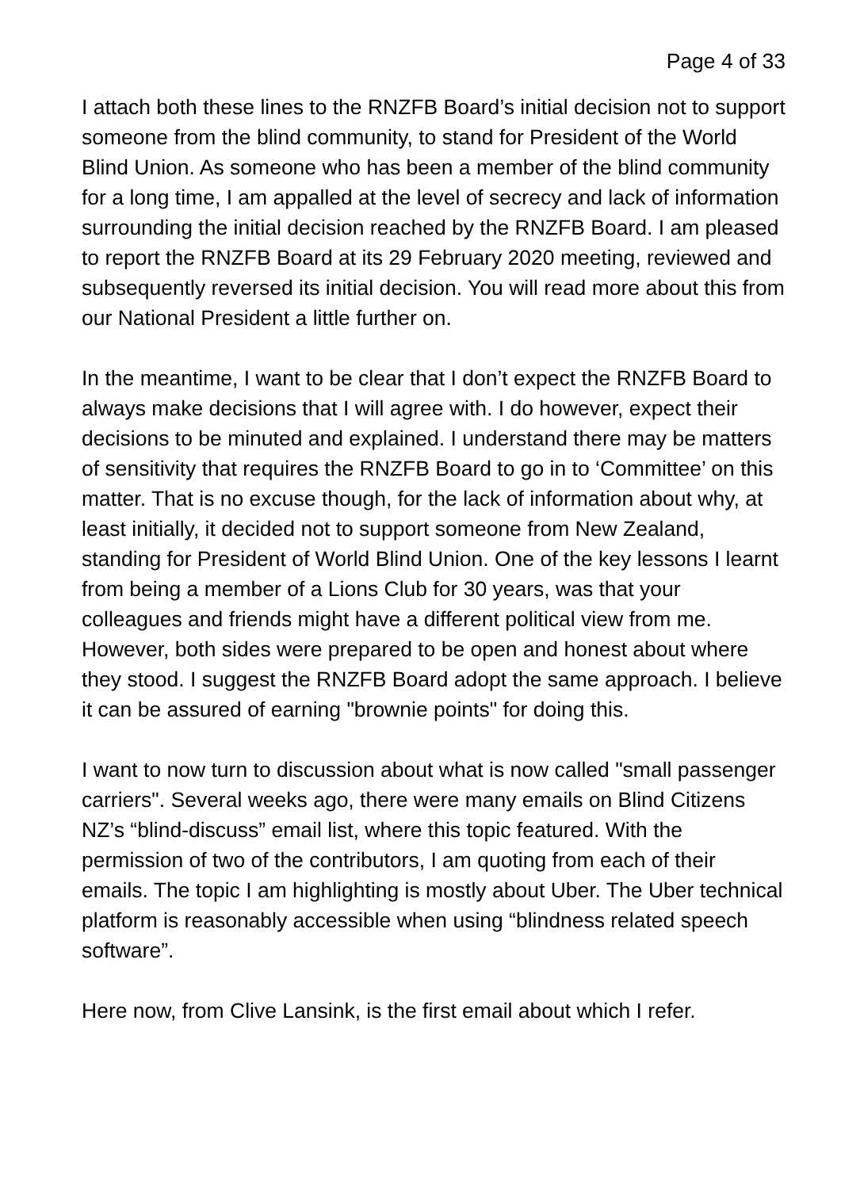Page 4 of 33
I attach both these lines to the RNZFB Board’s initial decision not to support someone from the blind community, to stand for President of the World Blind Union. As someone who has been a member of the blind community for a long time, I am appalled at the level of secrecy and lack of information surrounding the initial decision reached by the RNZFB Board. I am pleased to report the RNZFB Board at its 29 February 2020 meeting, reviewed and subsequently reversed its initial decision. You will read more about this from our National President a little further on.
In the meantime, I want to be clear that I don’t expect the RNZFB Board to always make decisions that I will agree with. I do however, expect their decisions to be minuted and explained. I understand there may be matters of sensitivity that requires the RNZFB Board to go in to ‘Committee’ on this matter. That is no excuse though, for the lack of information about why, at least initially, it decided not to support someone from New Zealand, standing for President of World Blind Union. One of the key lessons I learnt from being a member of a Lions Club for 30 years, was that your colleagues and friends might have a different political view from me. However, both sides were prepared to be open and honest about where they stood. I suggest the RNZFB Board adopt the same approach. I believe it can be assured of earning "brownie points" for doing this.
I want to now turn to discussion about what is now called "small passenger carriers". Several weeks ago, there were many emails on Blind Citizens NZ’s “blind-discuss” email list, where this topic featured. With the permission of two of the contributors, I am quoting from each of their emails. The topic I am highlighting is mostly about Uber. The Uber technical platform is reasonably accessible when using “blindness related speech software”.
Here now, from Clive Lansink, is the first email about which I refer.